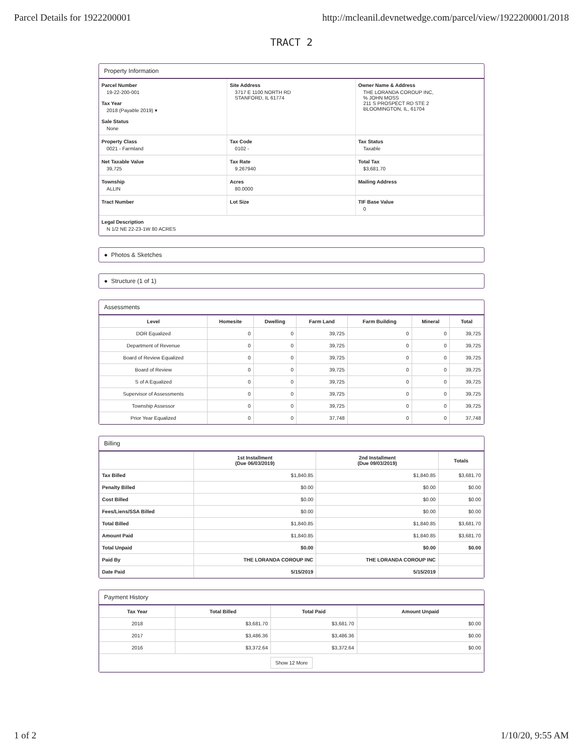Parcel Details for 1922200001 http://mcleanil.devnetwedge.com/parcel/view/1922200001/2018
TRACT 2
Property Information
Parcel Number
19-22-200-001
Tax Year
2018 (Payable 2019) ▾
Sale Status
None
Site Address
3717 E 1100 NORTH RD
STANFORD, IL 61774
Owner Name & Address
THE LORANDA COROUP INC,
% JOHN MOSS
211 S PROSPECT RD STE 2
BLOOMINGTON, IL, 61704
Property Class
0021 - Farmland
Tax Code
0102 -
Tax Status
Taxable
Net Taxable Value
39,725
Tax Rate
9.267940
Total Tax
$3,681.70
Township
ALLIN
Acres
80.0000
Mailing Address
Tract Number
Lot Size
TIF Base Value
0
Legal Description
N 1/2 NE 22-23-1W 80 ACRES
● Photos & Sketches
● Structure (1 of 1)
Assessments
| Level | Homesite | Dwelling | Farm Land | Farm Building | Mineral | Total |
| --- | --- | --- | --- | --- | --- | --- |
| DOR Equalized | 0 | 0 | 39,725 | 0 | 0 | 39,725 |
| Department of Revenue | 0 | 0 | 39,725 | 0 | 0 | 39,725 |
| Board of Review Equalized | 0 | 0 | 39,725 | 0 | 0 | 39,725 |
| Board of Review | 0 | 0 | 39,725 | 0 | 0 | 39,725 |
| S of A Equalized | 0 | 0 | 39,725 | 0 | 0 | 39,725 |
| Supervisor of Assessments | 0 | 0 | 39,725 | 0 | 0 | 39,725 |
| Township Assessor | 0 | 0 | 39,725 | 0 | 0 | 39,725 |
| Prior Year Equalized | 0 | 0 | 37,748 | 0 | 0 | 37,748 |
Billing
| | 1st Installment (Due 06/03/2019) | 2nd Installment (Due 09/03/2019) | Totals |
| --- | --- | --- | --- |
| Tax Billed | $1,840.85 | $1,840.85 | $3,681.70 |
| Penalty Billed | $0.00 | $0.00 | $0.00 |
| Cost Billed | $0.00 | $0.00 | $0.00 |
| Fees/Liens/SSA Billed | $0.00 | $0.00 | $0.00 |
| Total Billed | $1,840.85 | $1,840.85 | $3,681.70 |
| Amount Paid | $1,840.85 | $1,840.85 | $3,681.70 |
| Total Unpaid | $0.00 | $0.00 | $0.00 |
| Paid By | THE LORANDA COROUP INC | THE LORANDA COROUP INC | |
| Date Paid | 5/15/2019 | 5/15/2019 | |
Payment History
| Tax Year | Total Billed | Total Paid | Amount Unpaid |
| --- | --- | --- | --- |
| 2018 | $3,681.70 | $3,681.70 | $0.00 |
| 2017 | $3,486.36 | $3,486.36 | $0.00 |
| 2016 | $3,372.64 | $3,372.64 | $0.00 |
| Show 12 More | | | |
1 of 2 1/10/20, 9:55 AM